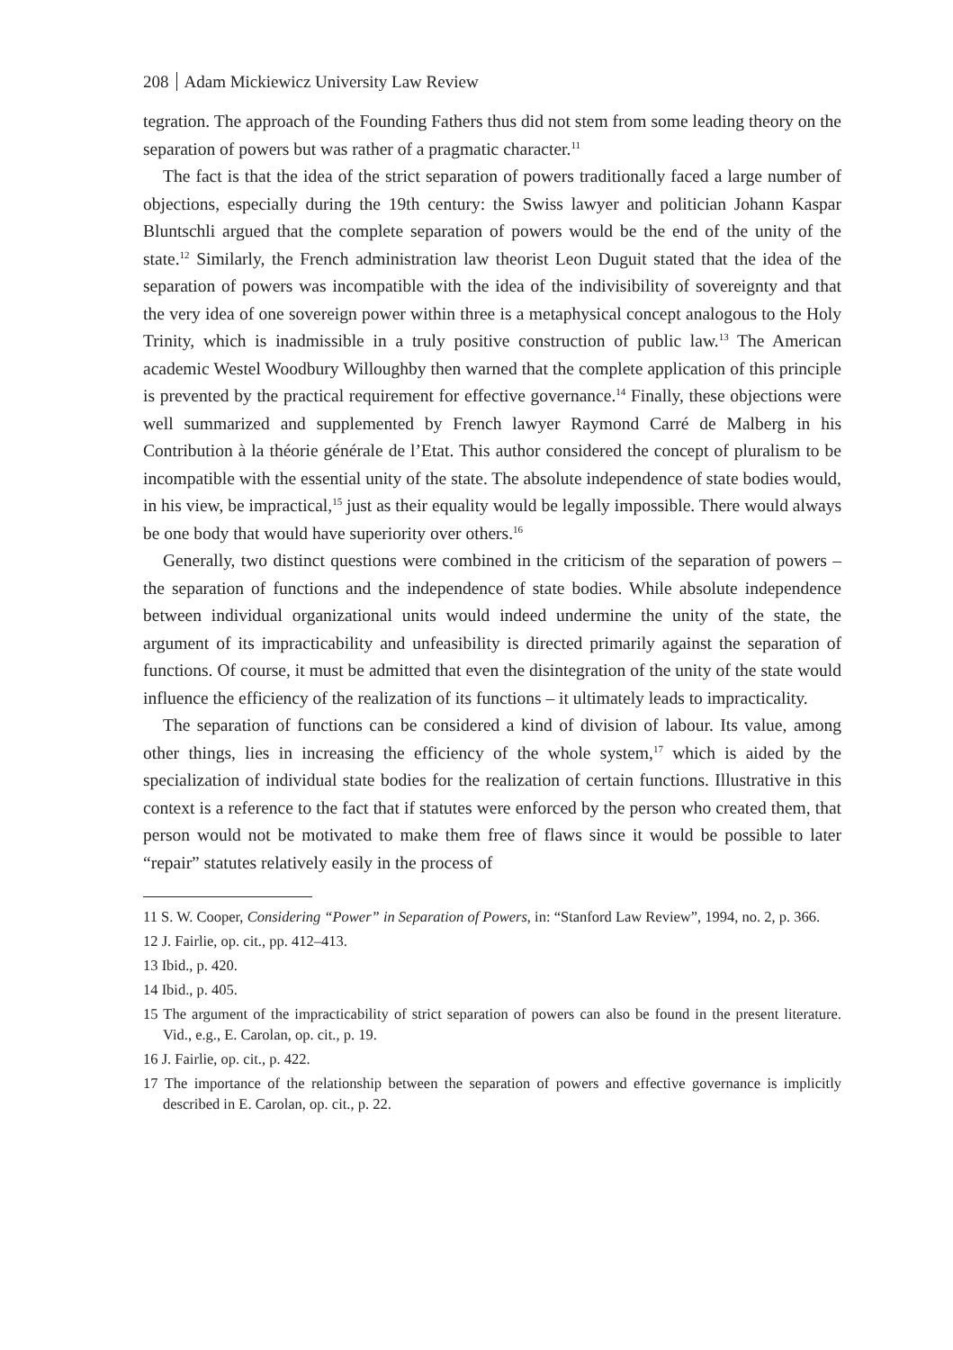208 Adam Mickiewicz University Law Review
tegration. The approach of the Founding Fathers thus did not stem from some leading theory on the separation of powers but was rather of a pragmatic character.<sup>11</sup>
The fact is that the idea of the strict separation of powers traditionally faced a large number of objections, especially during the 19th century: the Swiss lawyer and politician Johann Kaspar Bluntschli argued that the complete separation of powers would be the end of the unity of the state.<sup>12</sup> Similarly, the French administration law theorist Leon Duguit stated that the idea of the separation of powers was incompatible with the idea of the indivisibility of sovereignty and that the very idea of one sovereign power within three is a metaphysical concept analogous to the Holy Trinity, which is inadmissible in a truly positive construction of public law.<sup>13</sup> The American academic Westel Woodbury Willoughby then warned that the complete application of this principle is prevented by the practical requirement for effective governance.<sup>14</sup> Finally, these objections were well summarized and supplemented by French lawyer Raymond Carré de Malberg in his Contribution à la théorie générale de l’Etat. This author considered the concept of pluralism to be incompatible with the essential unity of the state. The absolute independence of state bodies would, in his view, be impractical,<sup>15</sup> just as their equality would be legally impossible. There would always be one body that would have superiority over others.<sup>16</sup>
Generally, two distinct questions were combined in the criticism of the separation of powers – the separation of functions and the independence of state bodies. While absolute independence between individual organizational units would indeed undermine the unity of the state, the argument of its impracticability and unfeasibility is directed primarily against the separation of functions. Of course, it must be admitted that even the disintegration of the unity of the state would influence the efficiency of the realization of its functions – it ultimately leads to impracticality.
The separation of functions can be considered a kind of division of labour. Its value, among other things, lies in increasing the efficiency of the whole system,<sup>17</sup> which is aided by the specialization of individual state bodies for the realization of certain functions. Illustrative in this context is a reference to the fact that if statutes were enforced by the person who created them, that person would not be motivated to make them free of flaws since it would be possible to later “repair” statutes relatively easily in the process of
11 S. W. Cooper, Considering “Power” in Separation of Powers, in: “Stanford Law Review”, 1994, no. 2, p. 366.
12 J. Fairlie, op. cit., pp. 412–413.
13 Ibid., p. 420.
14 Ibid., p. 405.
15 The argument of the impracticability of strict separation of powers can also be found in the present literature. Vid., e.g., E. Carolan, op. cit., p. 19.
16 J. Fairlie, op. cit., p. 422.
17 The importance of the relationship between the separation of powers and effective governance is implicitly described in E. Carolan, op. cit., p. 22.